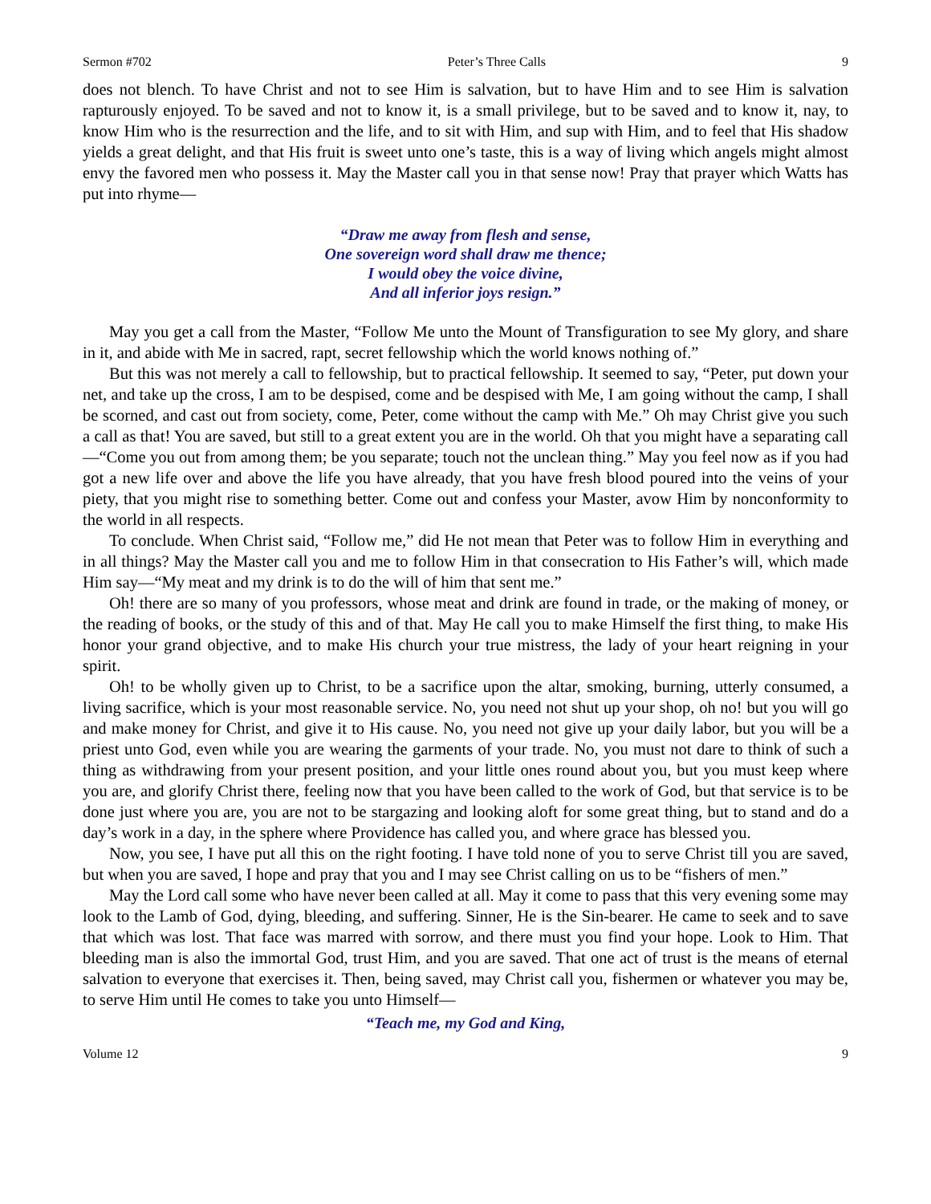Sermon #702 Peter’s Three Calls 9
does not blench. To have Christ and not to see Him is salvation, but to have Him and to see Him is salvation rapturously enjoyed. To be saved and not to know it, is a small privilege, but to be saved and to know it, nay, to know Him who is the resurrection and the life, and to sit with Him, and sup with Him, and to feel that His shadow yields a great delight, and that His fruit is sweet unto one’s taste, this is a way of living which angels might almost envy the favored men who possess it. May the Master call you in that sense now! Pray that prayer which Watts has put into rhyme—
“Draw me away from flesh and sense,
One sovereign word shall draw me thence;
I would obey the voice divine,
And all inferior joys resign.”
May you get a call from the Master, “Follow Me unto the Mount of Transfiguration to see My glory, and share in it, and abide with Me in sacred, rapt, secret fellowship which the world knows nothing of.”
But this was not merely a call to fellowship, but to practical fellowship. It seemed to say, “Peter, put down your net, and take up the cross, I am to be despised, come and be despised with Me, I am going without the camp, I shall be scorned, and cast out from society, come, Peter, come without the camp with Me.” Oh may Christ give you such a call as that! You are saved, but still to a great extent you are in the world. Oh that you might have a separating call—“Come you out from among them; be you separate; touch not the unclean thing.” May you feel now as if you had got a new life over and above the life you have already, that you have fresh blood poured into the veins of your piety, that you might rise to something better. Come out and confess your Master, avow Him by nonconformity to the world in all respects.
To conclude. When Christ said, “Follow me,” did He not mean that Peter was to follow Him in everything and in all things? May the Master call you and me to follow Him in that consecration to His Father’s will, which made Him say—“My meat and my drink is to do the will of him that sent me.”
Oh! there are so many of you professors, whose meat and drink are found in trade, or the making of money, or the reading of books, or the study of this and of that. May He call you to make Himself the first thing, to make His honor your grand objective, and to make His church your true mistress, the lady of your heart reigning in your spirit.
Oh! to be wholly given up to Christ, to be a sacrifice upon the altar, smoking, burning, utterly consumed, a living sacrifice, which is your most reasonable service. No, you need not shut up your shop, oh no! but you will go and make money for Christ, and give it to His cause. No, you need not give up your daily labor, but you will be a priest unto God, even while you are wearing the garments of your trade. No, you must not dare to think of such a thing as withdrawing from your present position, and your little ones round about you, but you must keep where you are, and glorify Christ there, feeling now that you have been called to the work of God, but that service is to be done just where you are, you are not to be stargazing and looking aloft for some great thing, but to stand and do a day’s work in a day, in the sphere where Providence has called you, and where grace has blessed you.
Now, you see, I have put all this on the right footing. I have told none of you to serve Christ till you are saved, but when you are saved, I hope and pray that you and I may see Christ calling on us to be “fishers of men.”
May the Lord call some who have never been called at all. May it come to pass that this very evening some may look to the Lamb of God, dying, bleeding, and suffering. Sinner, He is the Sin-bearer. He came to seek and to save that which was lost. That face was marred with sorrow, and there must you find your hope. Look to Him. That bleeding man is also the immortal God, trust Him, and you are saved. That one act of trust is the means of eternal salvation to everyone that exercises it. Then, being saved, may Christ call you, fishermen or whatever you may be, to serve Him until He comes to take you unto Himself—
“Teach me, my God and King,
Volume 12 9